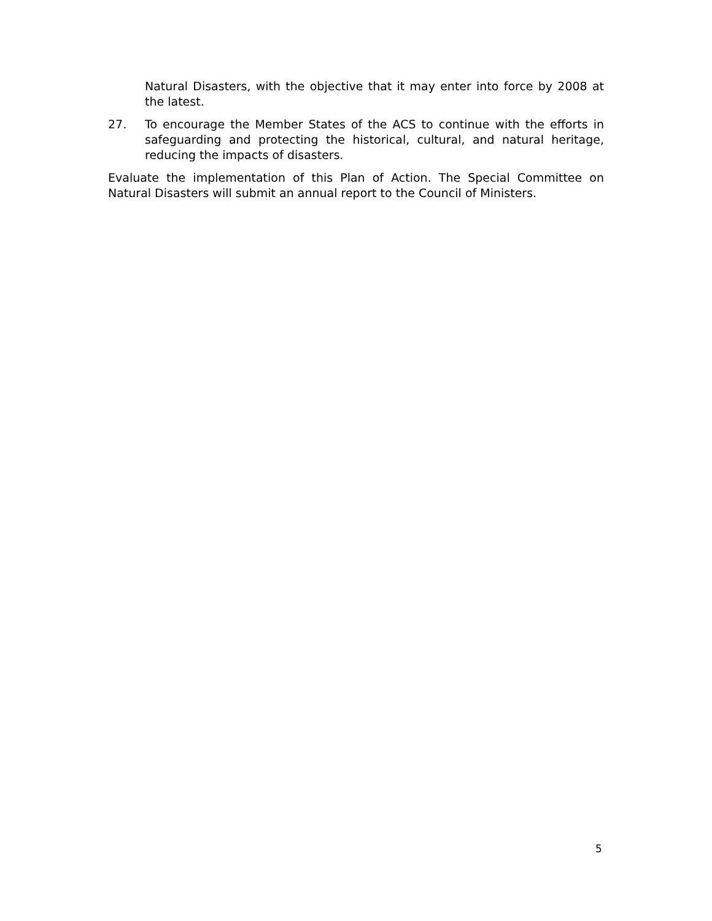Natural Disasters, with the objective that it may enter into force by 2008 at the latest.
27. To encourage the Member States of the ACS to continue with the efforts in safeguarding and protecting the historical, cultural, and natural heritage, reducing the impacts of disasters.
Evaluate the implementation of this Plan of Action. The Special Committee on Natural Disasters will submit an annual report to the Council of Ministers.
5